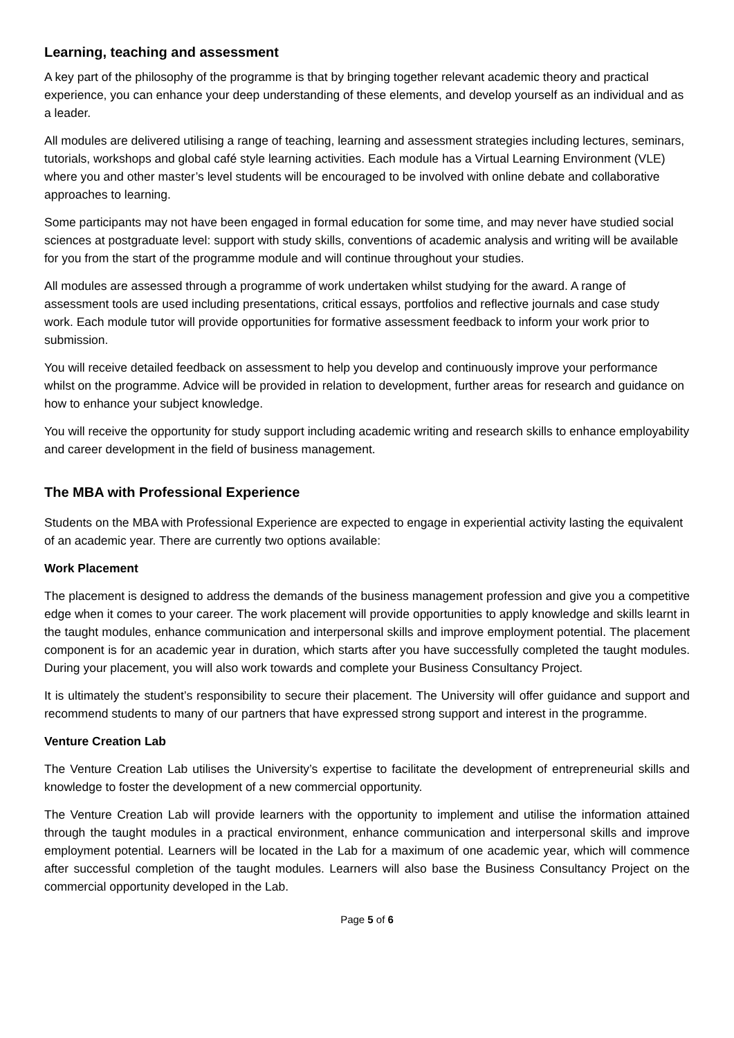Learning, teaching and assessment
A key part of the philosophy of the programme is that by bringing together relevant academic theory and practical experience, you can enhance your deep understanding of these elements, and develop yourself as an individual and as a leader.
All modules are delivered utilising a range of teaching, learning and assessment strategies including lectures, seminars, tutorials, workshops and global café style learning activities. Each module has a Virtual Learning Environment (VLE) where you and other master’s level students will be encouraged to be involved with online debate and collaborative approaches to learning.
Some participants may not have been engaged in formal education for some time, and may never have studied social sciences at postgraduate level: support with study skills, conventions of academic analysis and writing will be available for you from the start of the programme module and will continue throughout your studies.
All modules are assessed through a programme of work undertaken whilst studying for the award. A range of assessment tools are used including presentations, critical essays, portfolios and reflective journals and case study work. Each module tutor will provide opportunities for formative assessment feedback to inform your work prior to submission.
You will receive detailed feedback on assessment to help you develop and continuously improve your performance whilst on the programme. Advice will be provided in relation to development, further areas for research and guidance on how to enhance your subject knowledge.
You will receive the opportunity for study support including academic writing and research skills to enhance employability and career development in the field of business management.
The MBA with Professional Experience
Students on the MBA with Professional Experience are expected to engage in experiential activity lasting the equivalent of an academic year. There are currently two options available:
Work Placement
The placement is designed to address the demands of the business management profession and give you a competitive edge when it comes to your career. The work placement will provide opportunities to apply knowledge and skills learnt in the taught modules, enhance communication and interpersonal skills and improve employment potential. The placement component is for an academic year in duration, which starts after you have successfully completed the taught modules. During your placement, you will also work towards and complete your Business Consultancy Project.
It is ultimately the student’s responsibility to secure their placement. The University will offer guidance and support and recommend students to many of our partners that have expressed strong support and interest in the programme.
Venture Creation Lab
The Venture Creation Lab utilises the University’s expertise to facilitate the development of entrepreneurial skills and knowledge to foster the development of a new commercial opportunity.
The Venture Creation Lab will provide learners with the opportunity to implement and utilise the information attained through the taught modules in a practical environment, enhance communication and interpersonal skills and improve employment potential. Learners will be located in the Lab for a maximum of one academic year, which will commence after successful completion of the taught modules. Learners will also base the Business Consultancy Project on the commercial opportunity developed in the Lab.
Page 5 of 6